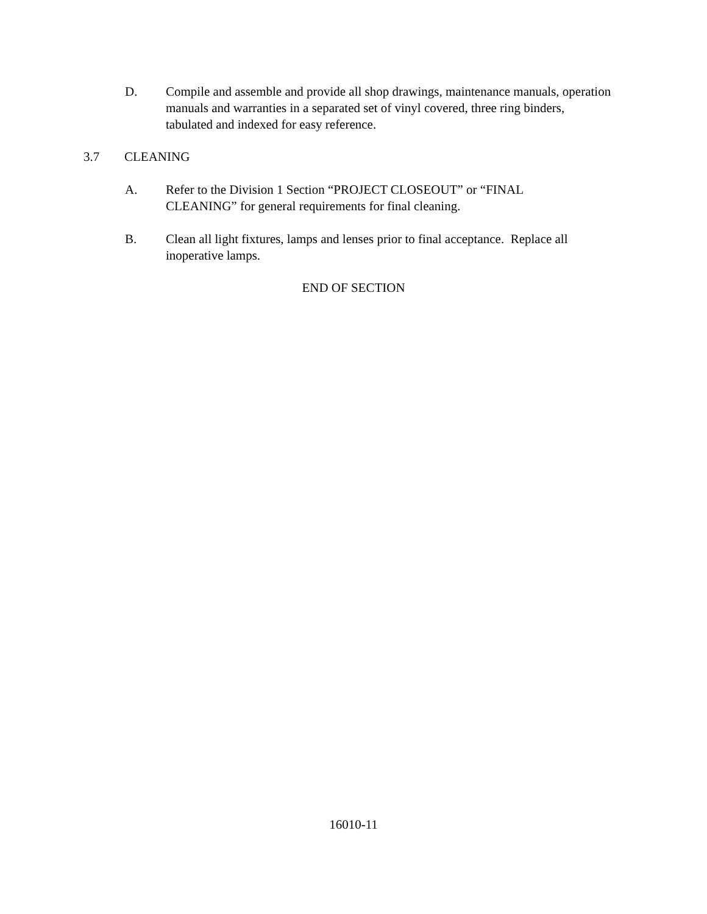D. Compile and assemble and provide all shop drawings, maintenance manuals, operation manuals and warranties in a separated set of vinyl covered, three ring binders, tabulated and indexed for easy reference.
3.7 CLEANING
A. Refer to the Division 1 Section “PROJECT CLOSEOUT” or “FINAL
CLEANING” for general requirements for final cleaning.
B. Clean all light fixtures, lamps and lenses prior to final acceptance. Replace all inoperative lamps.
END OF SECTION
16010-11